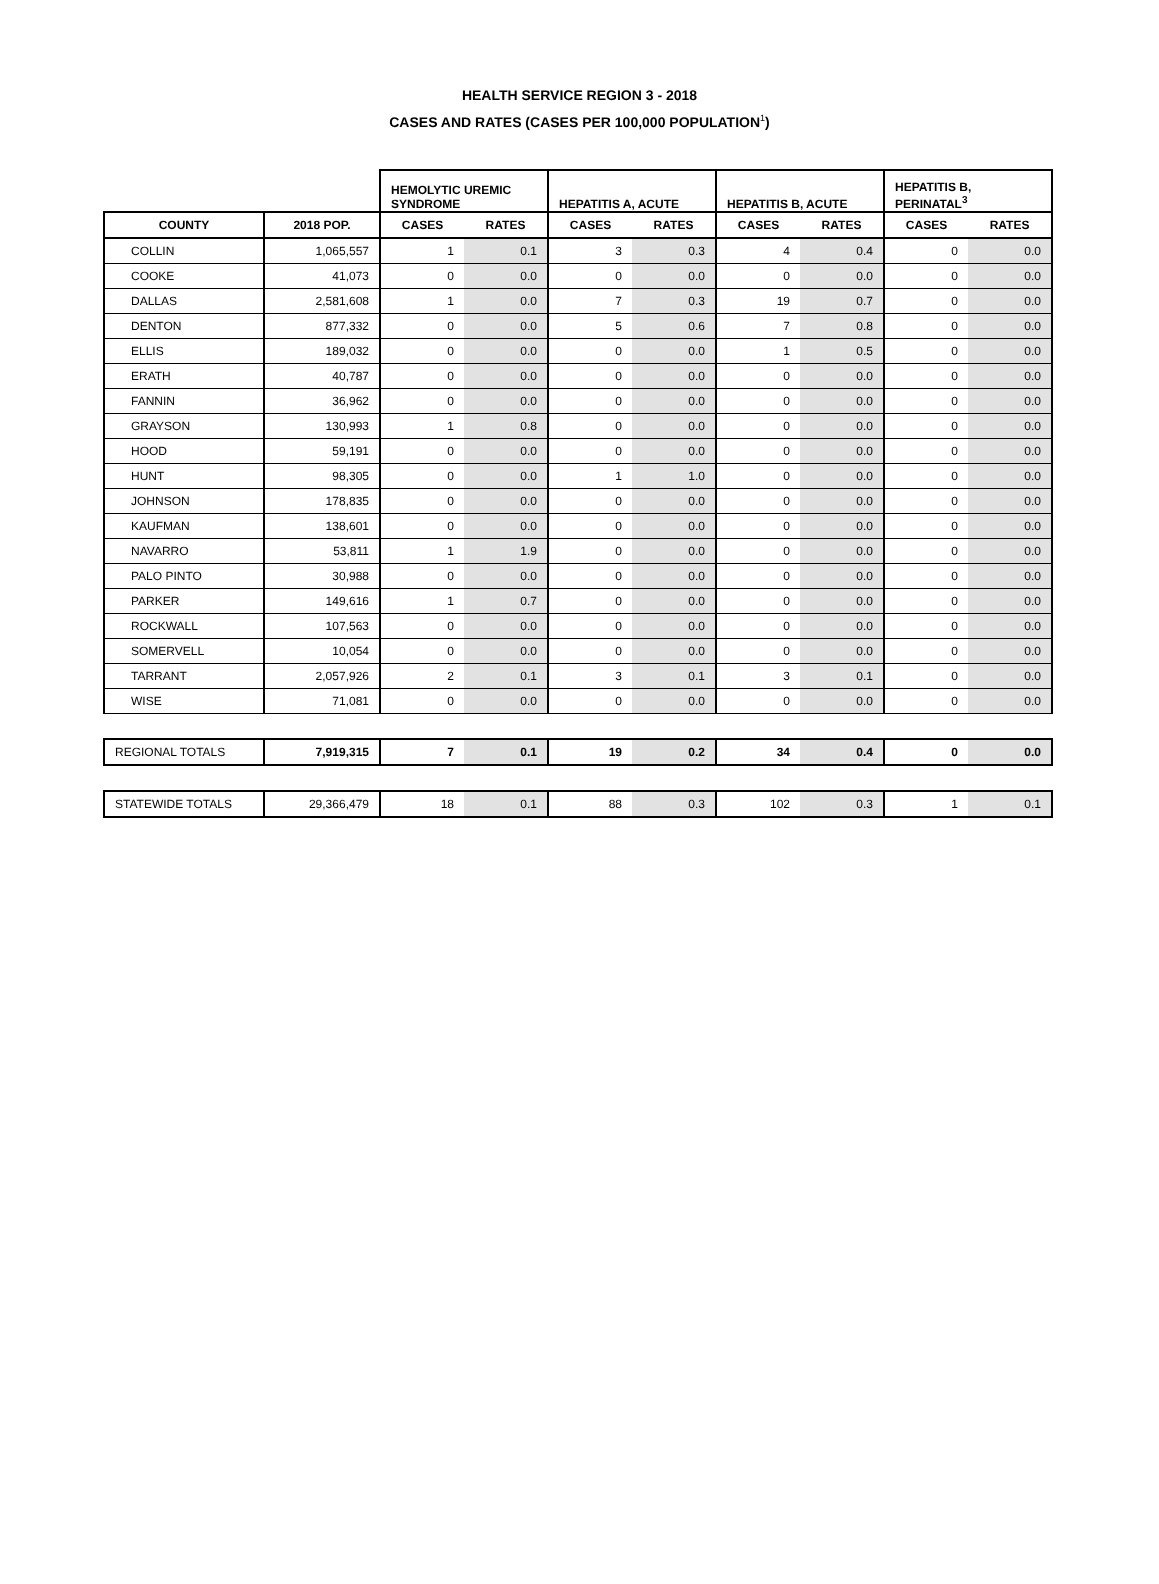HEALTH SERVICE REGION 3 - 2018
CASES AND RATES (CASES PER 100,000 POPULATION<sup>1</sup>)
| | | HEMOLYTIC UREMIC SYNDROME | | HEPATITIS A, ACUTE | | HEPATITIS B, ACUTE | | HEPATITIS B, PERINATAL<sup>3</sup> | |
| --- | --- | --- | --- | --- | --- | --- | --- | --- | --- |
| COUNTY | 2018 POP. | CASES | RATES | CASES | RATES | CASES | RATES | CASES | RATES |
| COLLIN | 1,065,557 | 1 | 0.1 | 3 | 0.3 | 4 | 0.4 | 0 | 0.0 |
| COOKE | 41,073 | 0 | 0.0 | 0 | 0.0 | 0 | 0.0 | 0 | 0.0 |
| DALLAS | 2,581,608 | 1 | 0.0 | 7 | 0.3 | 19 | 0.7 | 0 | 0.0 |
| DENTON | 877,332 | 0 | 0.0 | 5 | 0.6 | 7 | 0.8 | 0 | 0.0 |
| ELLIS | 189,032 | 0 | 0.0 | 0 | 0.0 | 1 | 0.5 | 0 | 0.0 |
| ERATH | 40,787 | 0 | 0.0 | 0 | 0.0 | 0 | 0.0 | 0 | 0.0 |
| FANNIN | 36,962 | 0 | 0.0 | 0 | 0.0 | 0 | 0.0 | 0 | 0.0 |
| GRAYSON | 130,993 | 1 | 0.8 | 0 | 0.0 | 0 | 0.0 | 0 | 0.0 |
| HOOD | 59,191 | 0 | 0.0 | 0 | 0.0 | 0 | 0.0 | 0 | 0.0 |
| HUNT | 98,305 | 0 | 0.0 | 1 | 1.0 | 0 | 0.0 | 0 | 0.0 |
| JOHNSON | 178,835 | 0 | 0.0 | 0 | 0.0 | 0 | 0.0 | 0 | 0.0 |
| KAUFMAN | 138,601 | 0 | 0.0 | 0 | 0.0 | 0 | 0.0 | 0 | 0.0 |
| NAVARRO | 53,811 | 1 | 1.9 | 0 | 0.0 | 0 | 0.0 | 0 | 0.0 |
| PALO PINTO | 30,988 | 0 | 0.0 | 0 | 0.0 | 0 | 0.0 | 0 | 0.0 |
| PARKER | 149,616 | 1 | 0.7 | 0 | 0.0 | 0 | 0.0 | 0 | 0.0 |
| ROCKWALL | 107,563 | 0 | 0.0 | 0 | 0.0 | 0 | 0.0 | 0 | 0.0 |
| SOMERVELL | 10,054 | 0 | 0.0 | 0 | 0.0 | 0 | 0.0 | 0 | 0.0 |
| TARRANT | 2,057,926 | 2 | 0.1 | 3 | 0.1 | 3 | 0.1 | 0 | 0.0 |
| WISE | 71,081 | 0 | 0.0 | 0 | 0.0 | 0 | 0.0 | 0 | 0.0 |
| REGIONAL TOTALS | 7,919,315 | 7 | 0.1 | 19 | 0.2 | 34 | 0.4 | 0 | 0.0 |
| STATEWIDE TOTALS | 29,366,479 | 18 | 0.1 | 88 | 0.3 | 102 | 0.3 | 1 | 0.1 |